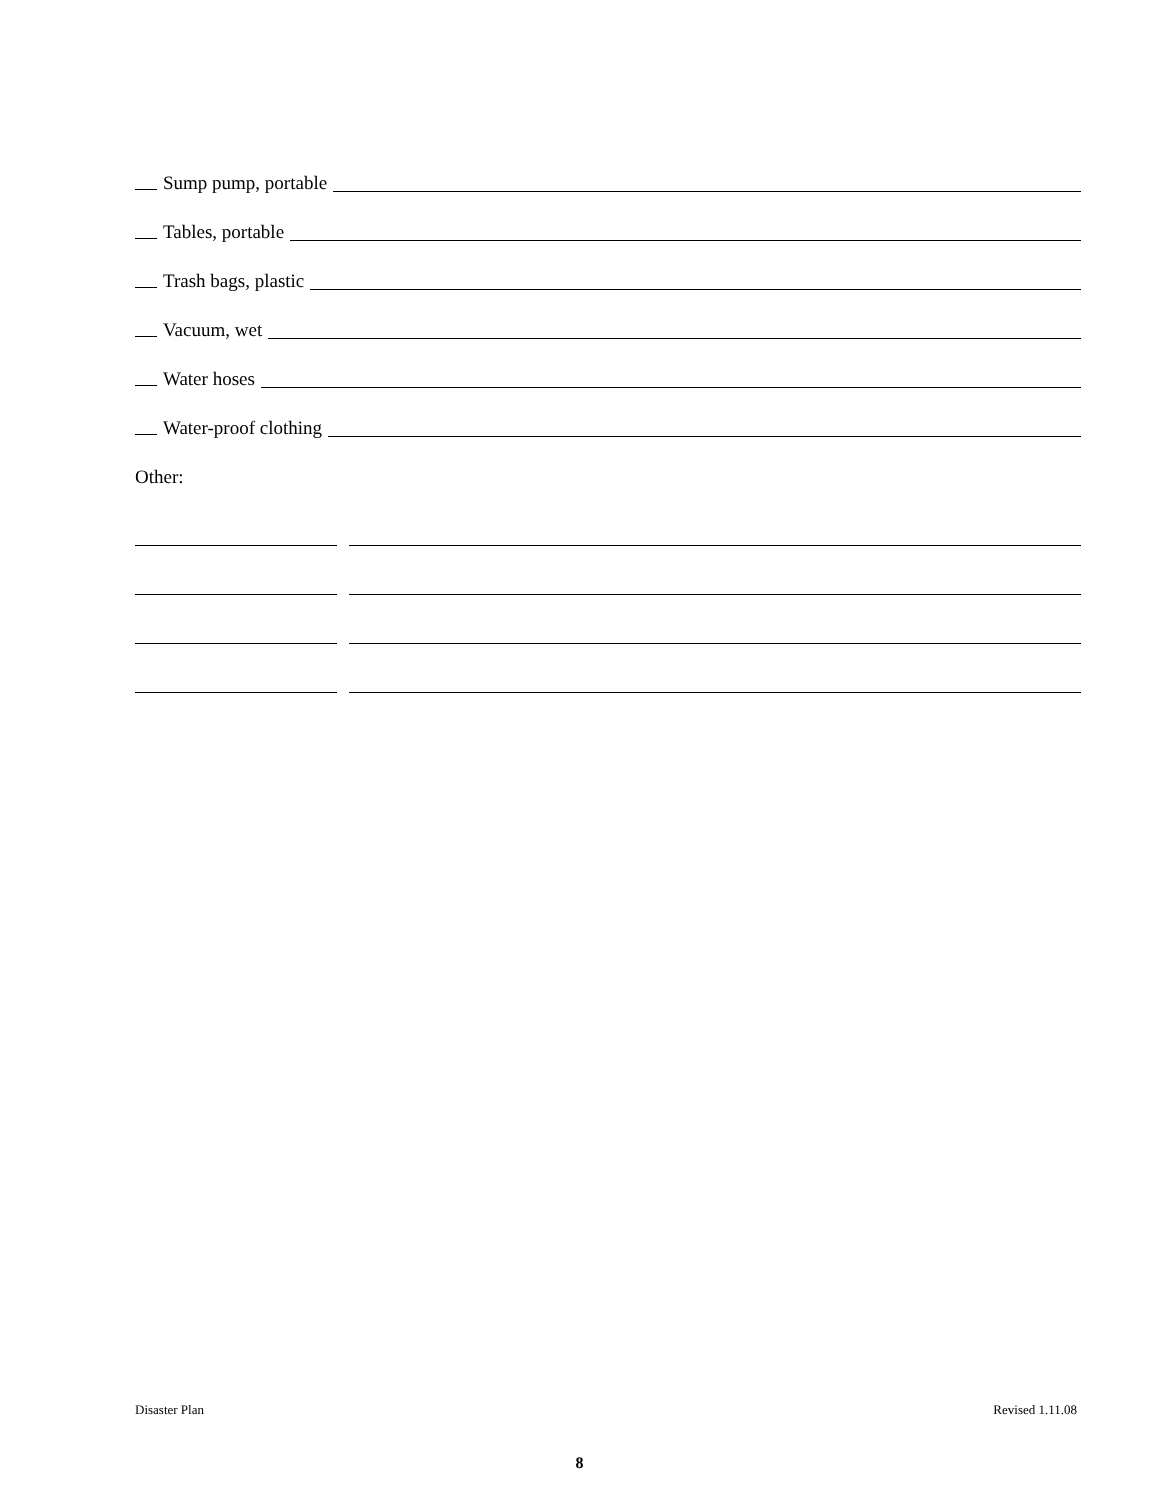Sump pump, portable
Tables, portable
Trash bags, plastic
Vacuum, wet
Water hoses
Water-proof clothing
Other:
Disaster Plan Revised 1.11.08
8